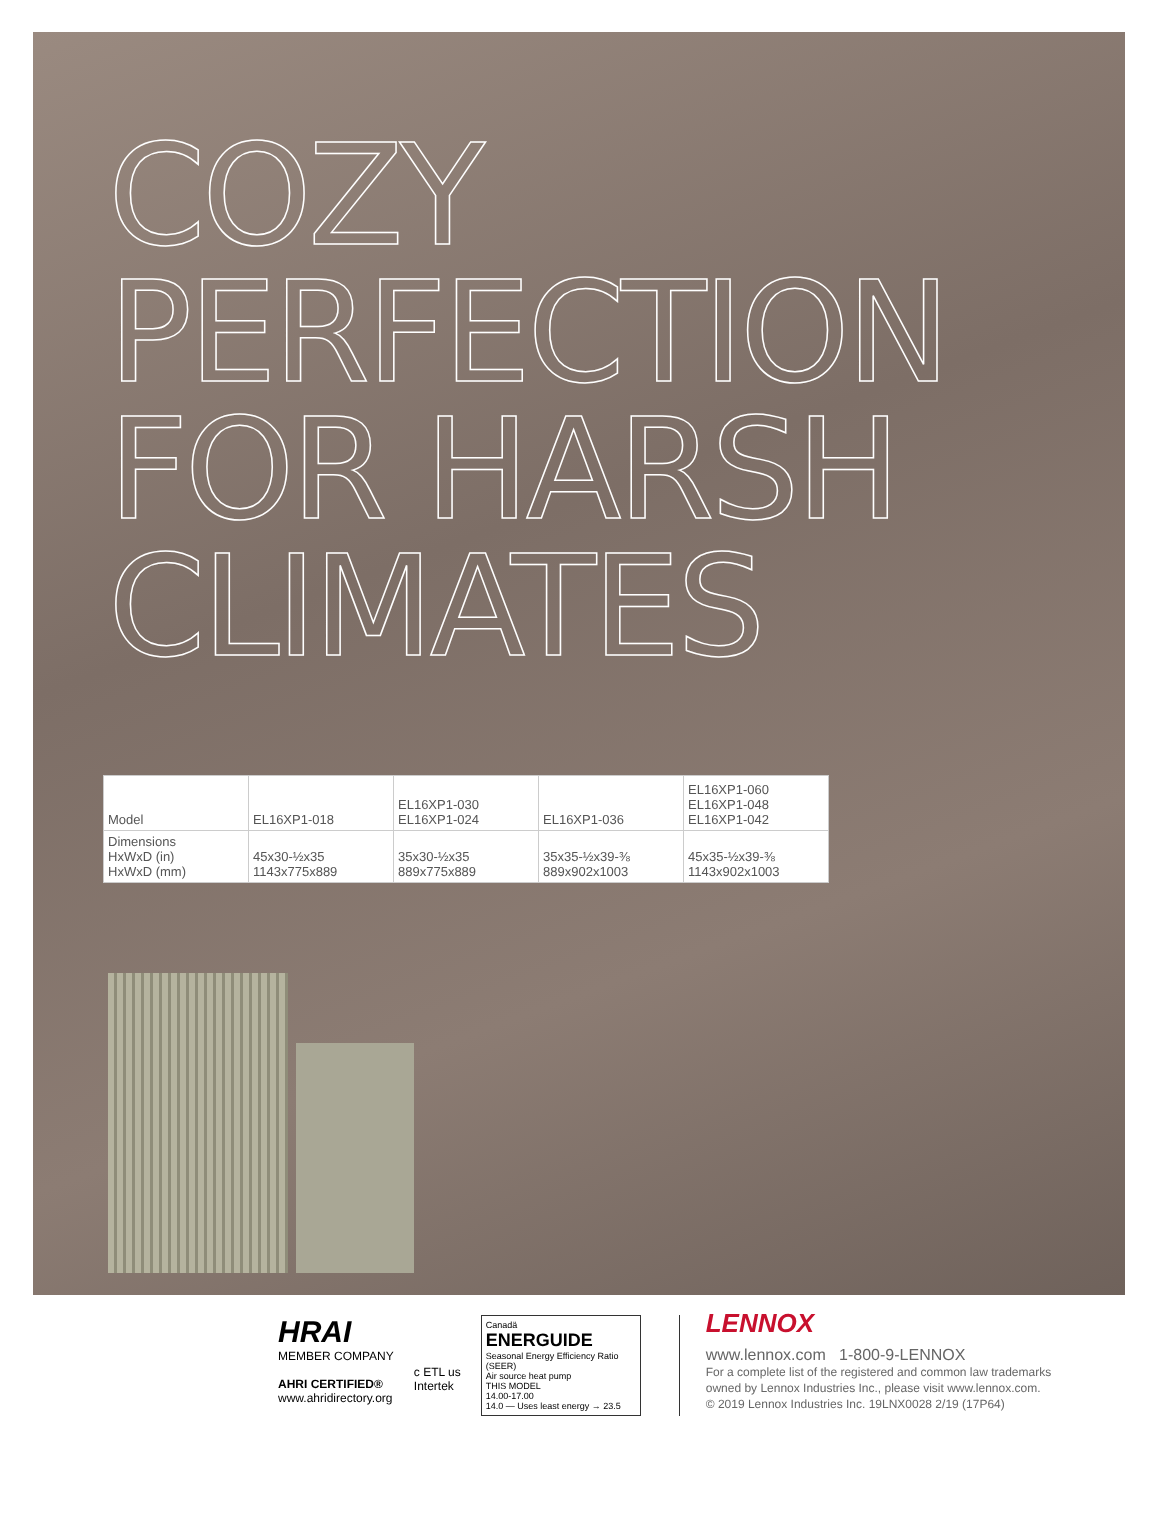COZY
PERFECTION
FOR HARSH
CLIMATES
| Model | EL16XP1-018 | EL16XP1-030 EL16XP1-024 | EL16XP1-036 | EL16XP1-060 EL16XP1-048 EL16XP1-042 |
| --- | --- | --- | --- | --- |
| Dimensions HxWxD (in) HxWxD (mm) | 45x30-½x35 1143x775x889 | 35x30-½x35 889x775x889 | 35x35-½x39-⅜ 889x902x1003 | 45x35-½x39-⅜ 1143x902x1003 |
HRAI
MEMBER COMPANY
AHRI CERTIFIED®
www.ahridirectory.org
c ETL us
Intertek
Canadä
ENERGUIDE
Seasonal Energy Efficiency Ratio (SEER)
Air source heat pump
THIS MODEL
14.00-17.00
14.0 — Uses least energy → 23.5
LENNOX
www.lennox.com 1-800-9-LENNOX
For a complete list of the registered and common law trademarks
owned by Lennox Industries Inc., please visit www.lennox.com.
© 2019 Lennox Industries Inc. 19LNX0028 2/19 (17P64)